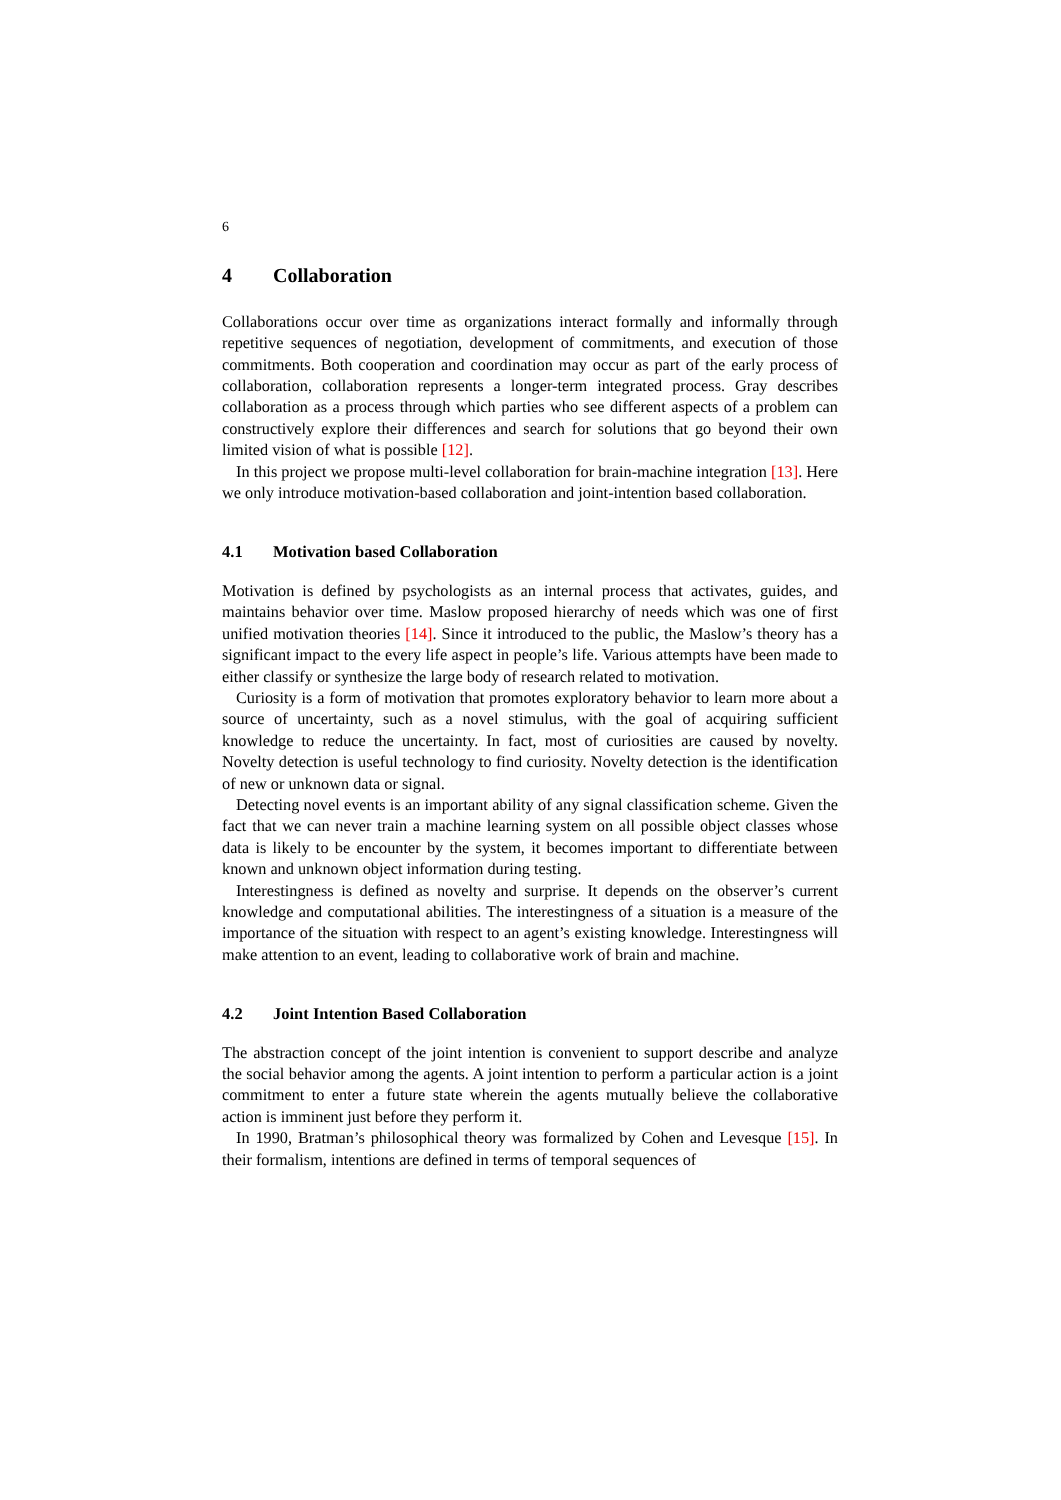6
4 Collaboration
Collaborations occur over time as organizations interact formally and informally through repetitive sequences of negotiation, development of commitments, and execution of those commitments. Both cooperation and coordination may occur as part of the early process of collaboration, collaboration represents a longer-term integrated process. Gray describes collaboration as a process through which parties who see different aspects of a problem can constructively explore their differences and search for solutions that go beyond their own limited vision of what is possible [12].
In this project we propose multi-level collaboration for brain-machine integration [13]. Here we only introduce motivation-based collaboration and joint-intention based collaboration.
4.1 Motivation based Collaboration
Motivation is defined by psychologists as an internal process that activates, guides, and maintains behavior over time. Maslow proposed hierarchy of needs which was one of first unified motivation theories [14]. Since it introduced to the public, the Maslow’s theory has a significant impact to the every life aspect in people’s life. Various attempts have been made to either classify or synthesize the large body of research related to motivation.
Curiosity is a form of motivation that promotes exploratory behavior to learn more about a source of uncertainty, such as a novel stimulus, with the goal of acquiring sufficient knowledge to reduce the uncertainty. In fact, most of curiosities are caused by novelty. Novelty detection is useful technology to find curiosity. Novelty detection is the identification of new or unknown data or signal.
Detecting novel events is an important ability of any signal classification scheme. Given the fact that we can never train a machine learning system on all possible object classes whose data is likely to be encounter by the system, it becomes important to differentiate between known and unknown object information during testing.
Interestingness is defined as novelty and surprise. It depends on the observer’s current knowledge and computational abilities. The interestingness of a situation is a measure of the importance of the situation with respect to an agent’s existing knowledge. Interestingness will make attention to an event, leading to collaborative work of brain and machine.
4.2 Joint Intention Based Collaboration
The abstraction concept of the joint intention is convenient to support describe and analyze the social behavior among the agents. A joint intention to perform a particular action is a joint commitment to enter a future state wherein the agents mutually believe the collaborative action is imminent just before they perform it.
In 1990, Bratman’s philosophical theory was formalized by Cohen and Levesque [15]. In their formalism, intentions are defined in terms of temporal sequences of